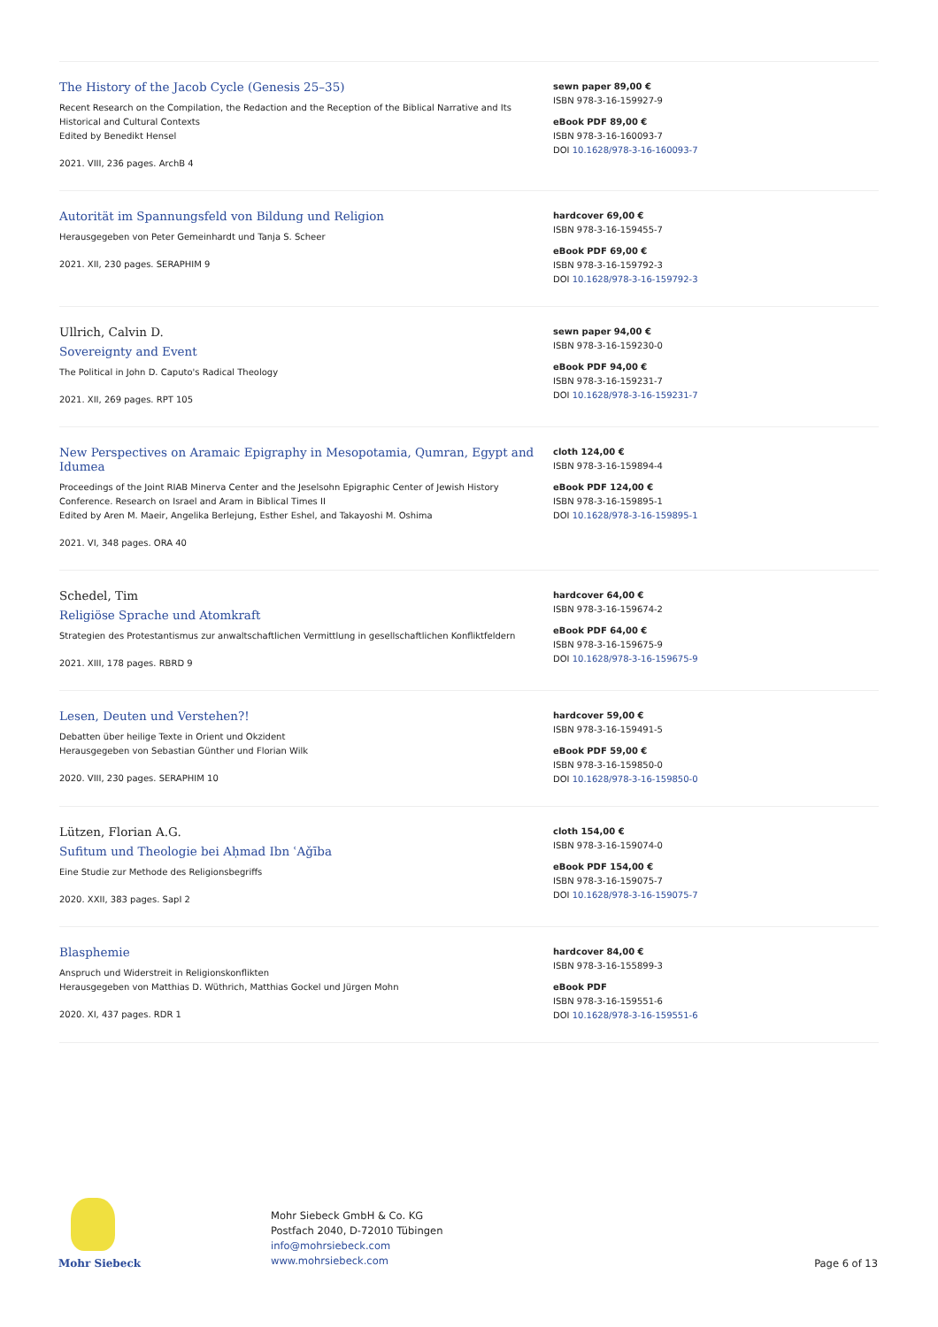The History of the Jacob Cycle (Genesis 25–35)
Recent Research on the Compilation, the Redaction and the Reception of the Biblical Narrative and Its Historical and Cultural Contexts
Edited by Benedikt Hensel
2021. VIII, 236 pages. ArchB 4
sewn paper 89,00 €
ISBN 978-3-16-159927-9
eBook PDF 89,00 €
ISBN 978-3-16-160093-7
DOI 10.1628/978-3-16-160093-7
Autorität im Spannungsfeld von Bildung und Religion
Herausgegeben von Peter Gemeinhardt und Tanja S. Scheer
2021. XII, 230 pages. SERAPHIM 9
hardcover 69,00 €
ISBN 978-3-16-159455-7
eBook PDF 69,00 €
ISBN 978-3-16-159792-3
DOI 10.1628/978-3-16-159792-3
Ullrich, Calvin D.
Sovereignty and Event
The Political in John D. Caputo's Radical Theology
2021. XII, 269 pages. RPT 105
sewn paper 94,00 €
ISBN 978-3-16-159230-0
eBook PDF 94,00 €
ISBN 978-3-16-159231-7
DOI 10.1628/978-3-16-159231-7
New Perspectives on Aramaic Epigraphy in Mesopotamia, Qumran, Egypt and Idumea
Proceedings of the Joint RIAB Minerva Center and the Jeselsohn Epigraphic Center of Jewish History Conference. Research on Israel and Aram in Biblical Times II
Edited by Aren M. Maeir, Angelika Berlejung, Esther Eshel, and Takayoshi M. Oshima
2021. VI, 348 pages. ORA 40
cloth 124,00 €
ISBN 978-3-16-159894-4
eBook PDF 124,00 €
ISBN 978-3-16-159895-1
DOI 10.1628/978-3-16-159895-1
Schedel, Tim
Religiöse Sprache und Atomkraft
Strategien des Protestantismus zur anwaltschaftlichen Vermittlung in gesellschaftlichen Konfliktfeldern
2021. XIII, 178 pages. RBRD 9
hardcover 64,00 €
ISBN 978-3-16-159674-2
eBook PDF 64,00 €
ISBN 978-3-16-159675-9
DOI 10.1628/978-3-16-159675-9
Lesen, Deuten und Verstehen?!
Debatten über heilige Texte in Orient und Okzident
Herausgegeben von Sebastian Günther und Florian Wilk
2020. VIII, 230 pages. SERAPHIM 10
hardcover 59,00 €
ISBN 978-3-16-159491-5
eBook PDF 59,00 €
ISBN 978-3-16-159850-0
DOI 10.1628/978-3-16-159850-0
Lützen, Florian A.G.
Sufitum und Theologie bei Aḥmad Ibn ʿAǧība
Eine Studie zur Methode des Religionsbegriffs
2020. XXII, 383 pages. SapI 2
cloth 154,00 €
ISBN 978-3-16-159074-0
eBook PDF 154,00 €
ISBN 978-3-16-159075-7
DOI 10.1628/978-3-16-159075-7
Blasphemie
Anspruch und Widerstreit in Religionskonflikten
Herausgegeben von Matthias D. Wüthrich, Matthias Gockel und Jürgen Mohn
2020. XI, 437 pages. RDR 1
hardcover 84,00 €
ISBN 978-3-16-155899-3
eBook PDF
ISBN 978-3-16-159551-6
DOI 10.1628/978-3-16-159551-6
Mohr Siebeck
Mohr Siebeck GmbH & Co. KG
Postfach 2040, D-72010 Tübingen
info@mohrsiebeck.com
www.mohrsiebeck.com
Page 6 of 13